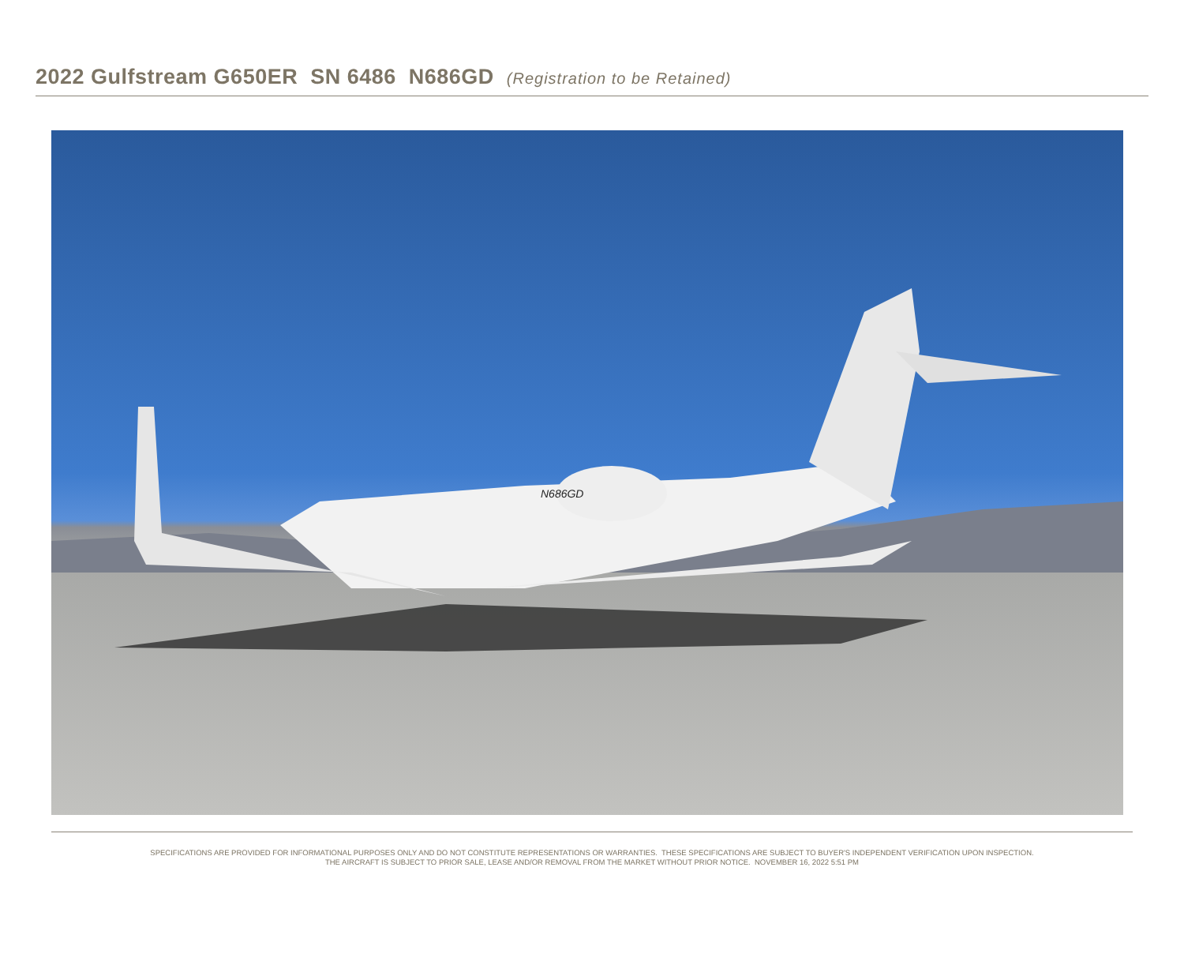2022 Gulfstream G650ER SN 6486 N686GD (Registration to be Retained)
N686GD
SPECIFICATIONS ARE PROVIDED FOR INFORMATIONAL PURPOSES ONLY AND DO NOT CONSTITUTE REPRESENTATIONS OR WARRANTIES. THESE SPECIFICATIONS ARE SUBJECT TO BUYER'S INDEPENDENT VERIFICATION UPON INSPECTION.
THE AIRCRAFT IS SUBJECT TO PRIOR SALE, LEASE AND/OR REMOVAL FROM THE MARKET WITHOUT PRIOR NOTICE. NOVEMBER 16, 2022 5:51 PM